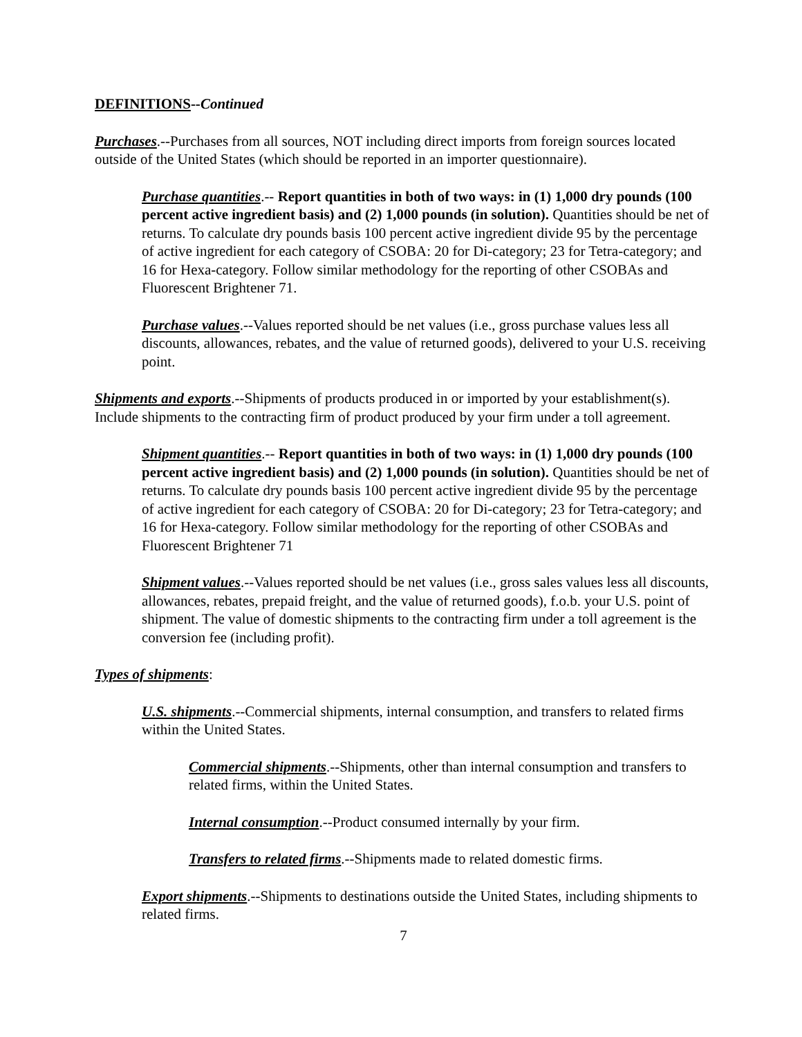DEFINITIONS--Continued
Purchases.--Purchases from all sources, NOT including direct imports from foreign sources located outside of the United States (which should be reported in an importer questionnaire).
Purchase quantities.-- Report quantities in both of two ways: in (1) 1,000 dry pounds (100 percent active ingredient basis) and (2) 1,000 pounds (in solution). Quantities should be net of returns. To calculate dry pounds basis 100 percent active ingredient divide 95 by the percentage of active ingredient for each category of CSOBA: 20 for Di-category; 23 for Tetra-category; and 16 for Hexa-category. Follow similar methodology for the reporting of other CSOBAs and Fluorescent Brightener 71.
Purchase values.--Values reported should be net values (i.e., gross purchase values less all discounts, allowances, rebates, and the value of returned goods), delivered to your U.S. receiving point.
Shipments and exports.--Shipments of products produced in or imported by your establishment(s). Include shipments to the contracting firm of product produced by your firm under a toll agreement.
Shipment quantities.-- Report quantities in both of two ways: in (1) 1,000 dry pounds (100 percent active ingredient basis) and (2) 1,000 pounds (in solution). Quantities should be net of returns. To calculate dry pounds basis 100 percent active ingredient divide 95 by the percentage of active ingredient for each category of CSOBA: 20 for Di-category; 23 for Tetra-category; and 16 for Hexa-category. Follow similar methodology for the reporting of other CSOBAs and Fluorescent Brightener 71
Shipment values.--Values reported should be net values (i.e., gross sales values less all discounts, allowances, rebates, prepaid freight, and the value of returned goods), f.o.b. your U.S. point of shipment. The value of domestic shipments to the contracting firm under a toll agreement is the conversion fee (including profit).
Types of shipments:
U.S. shipments.--Commercial shipments, internal consumption, and transfers to related firms within the United States.
Commercial shipments.--Shipments, other than internal consumption and transfers to related firms, within the United States.
Internal consumption.--Product consumed internally by your firm.
Transfers to related firms.--Shipments made to related domestic firms.
Export shipments.--Shipments to destinations outside the United States, including shipments to related firms.
7